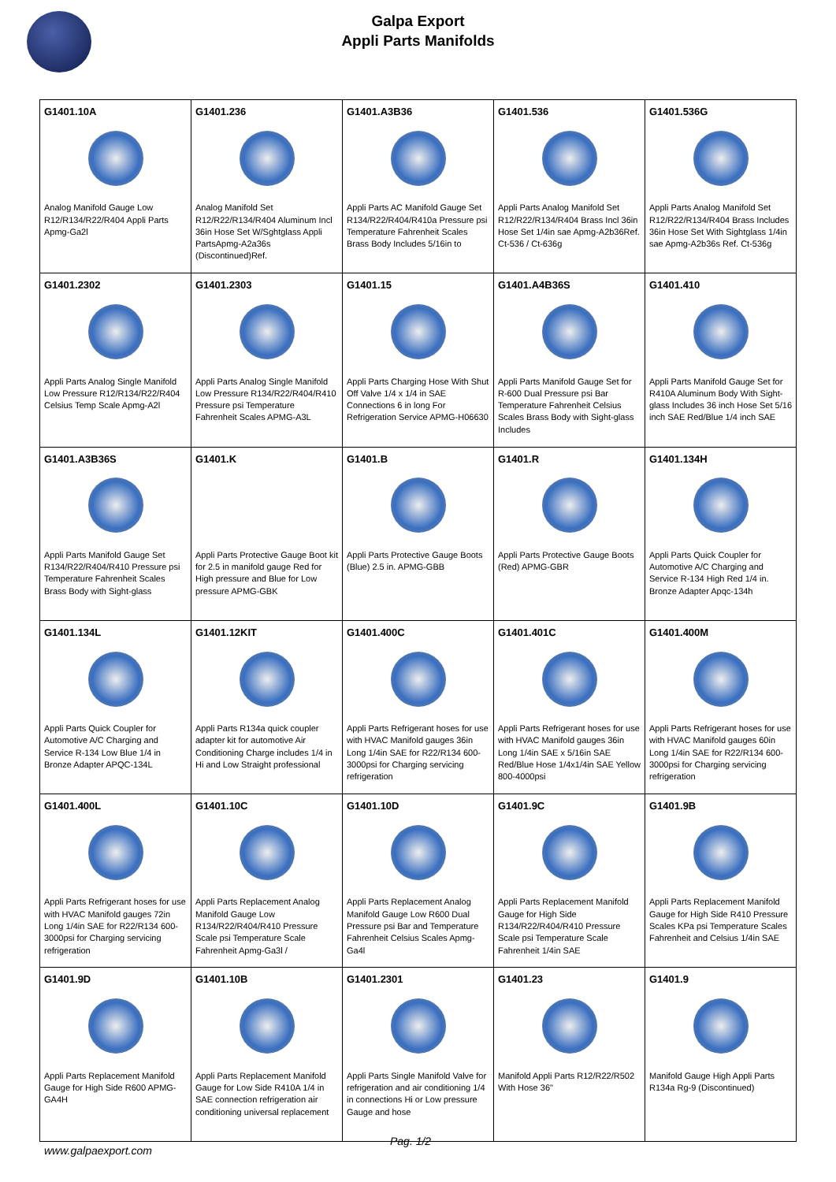Galpa Export
Appli Parts Manifolds
| G1401.10A Analog Manifold Gauge Low R12/R134/R22/R404 Appli Parts Apmg-Ga2l | G1401.236 Analog Manifold Set R12/R22/R134/R404 Aluminum Incl 36in Hose Set W/Sghtglass Appli PartsApmg-A2a36s (Discontinued)Ref. | G1401.A3B36 Appli Parts AC Manifold Gauge Set R134/R22/R404/R410a Pressure psi Temperature Fahrenheit Scales Brass Body Includes 5/16in to | G1401.536 Appli Parts Analog Manifold Set R12/R22/R134/R404 Brass Incl 36in Hose Set 1/4in sae Apmg-A2b36Ref. Ct-536 / Ct-636g | G1401.536G Appli Parts Analog Manifold Set R12/R22/R134/R404 Brass Includes 36in Hose Set With Sightglass 1/4in sae Apmg-A2b36s Ref. Ct-536g |
| G1401.2302 Appli Parts Analog Single Manifold Low Pressure R12/R134/R22/R404 Celsius Temp Scale Apmg-A2l | G1401.2303 Appli Parts Analog Single Manifold Low Pressure R134/R22/R404/R410 Pressure psi Temperature Fahrenheit Scales APMG-A3L | G1401.15 Appli Parts Charging Hose With Shut Off Valve 1/4 x 1/4 in SAE Connections 6 in long For Refrigeration Service APMG-H06630 | G1401.A4B36S Appli Parts Manifold Gauge Set for R-600 Dual Pressure psi Bar Temperature Fahrenheit Celsius Scales Brass Body with Sight-glass Includes | G1401.410 Appli Parts Manifold Gauge Set for R410A Aluminum Body With Sight-glass Includes 36 inch Hose Set 5/16 inch SAE Red/Blue 1/4 inch SAE |
| G1401.A3B36S Appli Parts Manifold Gauge Set R134/R22/R404/R410 Pressure psi Temperature Fahrenheit Scales Brass Body with Sight-glass | G1401.K Appli Parts Protective Gauge Boot kit for 2.5 in manifold gauge Red for High pressure and Blue for Low pressure APMG-GBK | G1401.B Appli Parts Protective Gauge Boots (Blue) 2.5 in. APMG-GBB | G1401.R Appli Parts Protective Gauge Boots (Red) APMG-GBR | G1401.134H Appli Parts Quick Coupler for Automotive A/C Charging and Service R-134 High Red 1/4 in. Bronze Adapter Apqc-134h |
| G1401.134L Appli Parts Quick Coupler for Automotive A/C Charging and Service R-134 Low Blue 1/4 in Bronze Adapter APQC-134L | G1401.12KIT Appli Parts R134a quick coupler adapter kit for automotive Air Conditioning Charge includes 1/4 in Hi and Low Straight professional | G1401.400C Appli Parts Refrigerant hoses for use with HVAC Manifold gauges 36in Long 1/4in SAE for R22/R134 600-3000psi for Charging servicing refrigeration | G1401.401C Appli Parts Refrigerant hoses for use with HVAC Manifold gauges 36in Long 1/4in SAE x 5/16in SAE Red/Blue Hose 1/4x1/4in SAE Yellow 800-4000psi | G1401.400M Appli Parts Refrigerant hoses for use with HVAC Manifold gauges 60in Long 1/4in SAE for R22/R134 600-3000psi for Charging servicing refrigeration |
| G1401.400L Appli Parts Refrigerant hoses for use with HVAC Manifold gauges 72in Long 1/4in SAE for R22/R134 600-3000psi for Charging servicing refrigeration | G1401.10C Appli Parts Replacement Analog Manifold Gauge Low R134/R22/R404/R410 Pressure Scale psi Temperature Scale Fahrenheit Apmg-Ga3l / | G1401.10D Appli Parts Replacement Analog Manifold Gauge Low R600 Dual Pressure psi Bar and Temperature Fahrenheit Celsius Scales Apmg-Ga4l | G1401.9C Appli Parts Replacement Manifold Gauge for High Side R134/R22/R404/R410 Pressure Scale psi Temperature Scale Fahrenheit 1/4in SAE | G1401.9B Appli Parts Replacement Manifold Gauge for High Side R410 Pressure Scales KPa psi Temperature Scales Fahrenheit and Celsius 1/4in SAE |
| G1401.9D Appli Parts Replacement Manifold Gauge for High Side R600 APMG-GA4H | G1401.10B Appli Parts Replacement Manifold Gauge for Low Side R410A 1/4 in SAE connection refrigeration air conditioning universal replacement | G1401.2301 Appli Parts Single Manifold Valve for refrigeration and air conditioning 1/4 in connections Hi or Low pressure Gauge and hose | G1401.23 Manifold Appli Parts R12/R22/R502 With Hose 36" | G1401.9 Manifold Gauge High Appli Parts R134a Rg-9 (Discontinued) |
Pag. 1/2
www.galpaexport.com